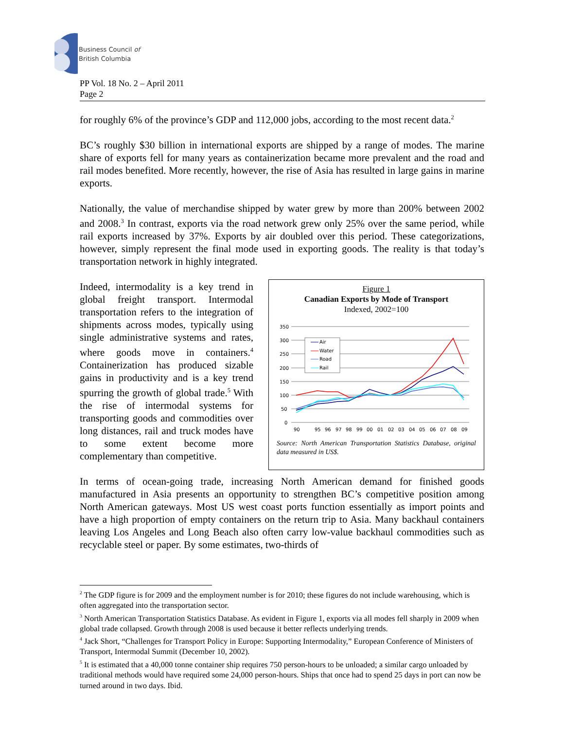Business Council of
British Columbia
PP Vol. 18 No. 2 – April 2011
Page 2
for roughly 6% of the province’s GDP and 112,000 jobs, according to the most recent data.<sup>2</sup>
BC’s roughly $30 billion in international exports are shipped by a range of modes. The marine share of exports fell for many years as containerization became more prevalent and the road and rail modes benefited. More recently, however, the rise of Asia has resulted in large gains in marine exports.
Nationally, the value of merchandise shipped by water grew by more than 200% between 2002 and 2008.<sup>3</sup> In contrast, exports via the road network grew only 25% over the same period, while rail exports increased by 37%. Exports by air doubled over this period. These categorizations, however, simply represent the final mode used in exporting goods. The reality is that today’s transportation network in highly integrated.
Indeed, intermodality is a key trend in global freight transport. Intermodal transportation refers to the integration of shipments across modes, typically using single administrative systems and rates, where goods move in containers.<sup>4</sup> Containerization has produced sizable gains in productivity and is a key trend spurring the growth of global trade.<sup>5</sup> With the rise of intermodal systems for transporting goods and commodities over long distances, rail and truck modes have to some extent become more complementary than competitive.
Figure 1
Canadian Exports by Mode of Transport
Indexed, 2002=100
350
300
250
200
150
100
50
0
90
95
96
97
98
99
00
01
02
03
04
05
06
07
08
09
Air
Water
Road
Rail
Source: North American Transportation Statistics Database, original data measured in US$.
In terms of ocean-going trade, increasing North American demand for finished goods manufactured in Asia presents an opportunity to strengthen BC’s competitive position among North American gateways. Most US west coast ports function essentially as import points and have a high proportion of empty containers on the return trip to Asia. Many backhaul containers leaving Los Angeles and Long Beach also often carry low-value backhaul commodities such as recyclable steel or paper. By some estimates, two-thirds of
<sup>2</sup> The GDP figure is for 2009 and the employment number is for 2010; these figures do not include warehousing, which is often aggregated into the transportation sector.
<sup>3</sup> North American Transportation Statistics Database. As evident in Figure 1, exports via all modes fell sharply in 2009 when global trade collapsed. Growth through 2008 is used because it better reflects underlying trends.
<sup>4</sup> Jack Short, “Challenges for Transport Policy in Europe: Supporting Intermodality,” European Conference of Ministers of Transport, Intermodal Summit (December 10, 2002).
<sup>5</sup> It is estimated that a 40,000 tonne container ship requires 750 person-hours to be unloaded; a similar cargo unloaded by traditional methods would have required some 24,000 person-hours. Ships that once had to spend 25 days in port can now be turned around in two days. Ibid.